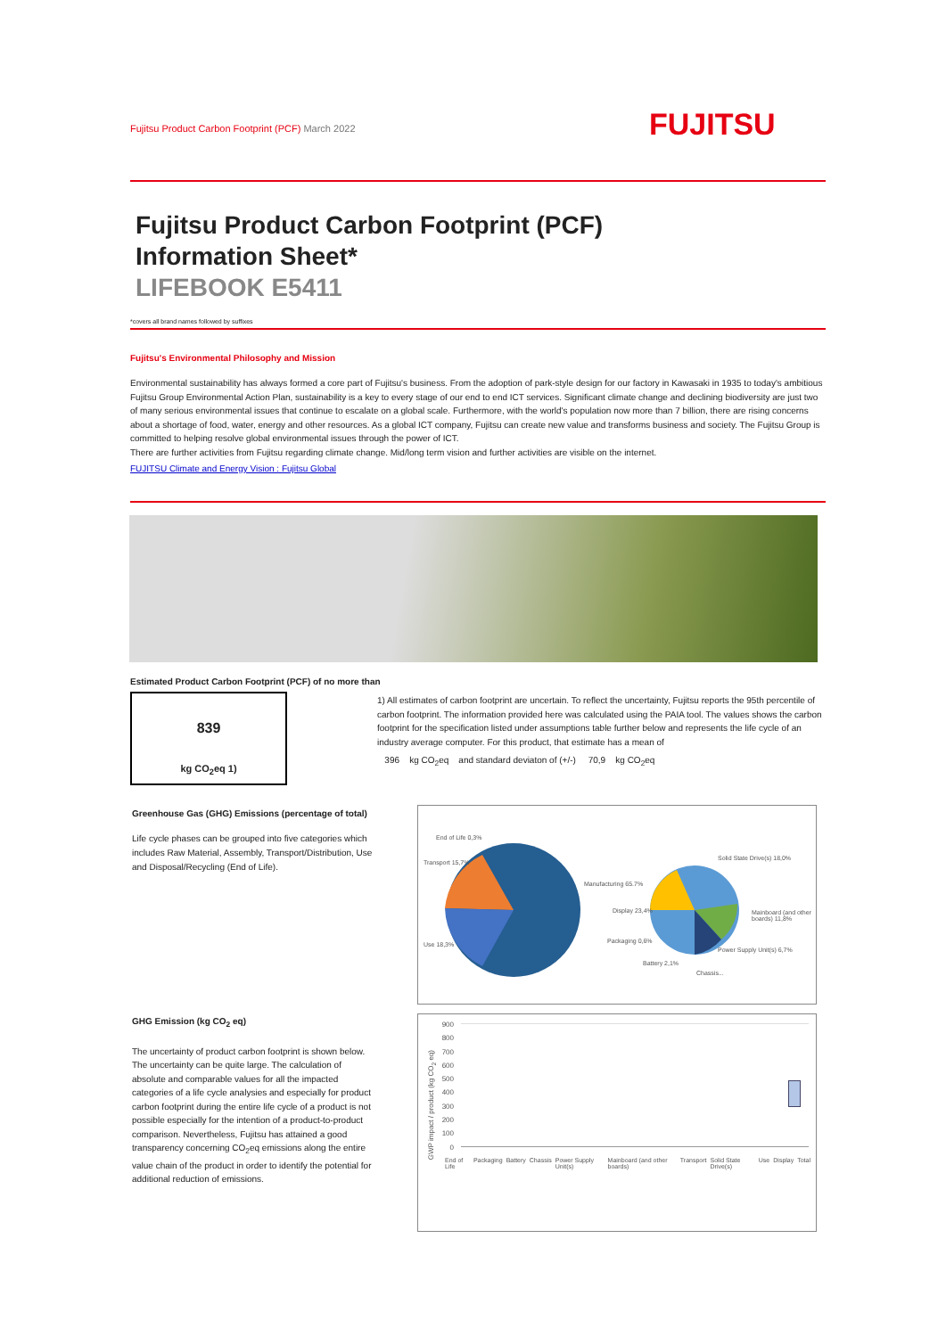Fujitsu Product Carbon Footprint (PCF) March 2022 FUJITSU
Fujitsu Product Carbon Footprint (PCF)
Information Sheet*
LIFEBOOK E5411
*covers all brand names followed by suffixes
Fujitsu's Environmental Philosophy and Mission
Environmental sustainability has always formed a core part of Fujitsu's business. From the adoption of park-style design for our factory in Kawasaki in 1935 to today's ambitious Fujitsu Group Environmental Action Plan, sustainability is a key to every stage of our end to end ICT services. Significant climate change and declining biodiversity are just two of many serious environmental issues that continue to escalate on a global scale. Furthermore, with the world's population now more than 7 billion, there are rising concerns about a shortage of food, water, energy and other resources. As a global ICT company, Fujitsu can create new value and transforms business and society. The Fujitsu Group is committed to helping resolve global environmental issues through the power of ICT.
There are further activities from Fujitsu regarding climate change. Mid/long term vision and further activities are visible on the internet.
FUJITSU Climate and Energy Vision : Fujitsu Global
Estimated Product Carbon Footprint (PCF) of no more than
839
kg CO<sub>2</sub>eq 1)
1) All estimates of carbon footprint are uncertain. To reflect the uncertainty, Fujitsu reports the 95th percentile of carbon footprint. The information provided here was calculated using the PAIA tool. The values shows the carbon footprint for the specification listed under assumptions table further below and represents the life cycle of an industry average computer. For this product, that estimate has a mean of
396 kg CO<sub>2</sub>eq and standard deviaton of (+/-) 70,9 kg CO<sub>2</sub>eq
Greenhouse Gas (GHG) Emissions (percentage of total)
Life cycle phases can be grouped into five categories which includes Raw Material, Assembly, Transport/Distribution, Use and Disposal/Recycling (End of Life).
End of Life 0,3%
Transport 15,7%
Use 18,3%
Manufacturing 65.7%
Display 23,4%
Packaging 0,6%
Battery 2,1%
Chassis...
Solid State Drive(s) 18,0%
Mainboard (and other boards) 11,8%
Power Supply Unit(s) 6,7%
GHG Emission (kg CO<sub>2</sub> eq)
The uncertainty of product carbon footprint is shown below.
The uncertainty can be quite large. The calculation of absolute and comparable values for all the impacted categories of a life cycle analysies and especially for product carbon footprint during the entire life cycle of a product is not possible especially for the intention of a product-to-product comparison. Nevertheless, Fujitsu has attained a good transparency concerning CO<sub>2</sub>eq emissions along the entire value chain of the product in order to identify the potential for additional reduction of emissions.
GWP impact / product (kg CO<sub>2</sub> eq)
900
800
700
600
500
400
300
200
100
0
End of Life Packaging Battery Chassis Power Supply Unit(s) Mainboard (and other boards) Transport Solid State Drive(s) Use Display Total